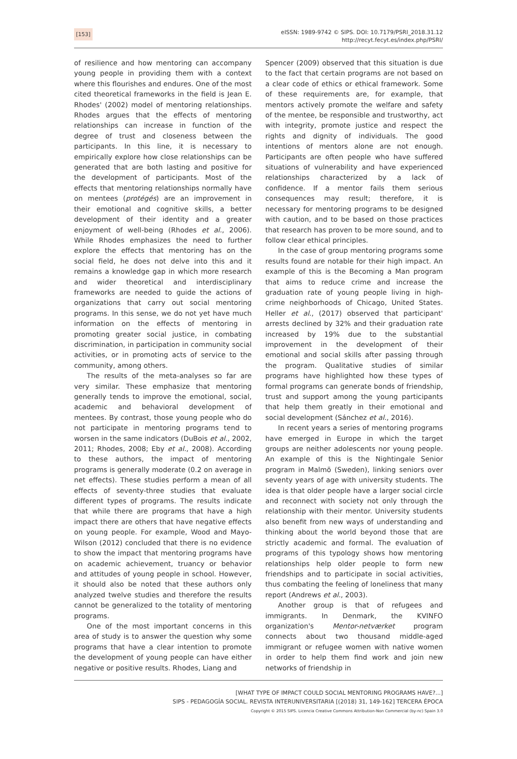[153]
eISSN: 1989-9742 © SIPS. DOI: 10.7179/PSRI_2018.31.12
http://recyt.fecyt.es/index.php/PSRI/
of resilience and how mentoring can accompany young people in providing them with a context where this flourishes and endures. One of the most cited theoretical frameworks in the field is Jean E. Rhodes' (2002) model of mentoring relationships. Rhodes argues that the effects of mentoring relationships can increase in function of the degree of trust and closeness between the participants. In this line, it is necessary to empirically explore how close relationships can be generated that are both lasting and positive for the development of participants. Most of the effects that mentoring relationships normally have on mentees (protégés) are an improvement in their emotional and cognitive skills, a better development of their identity and a greater enjoyment of well-being (Rhodes et al., 2006). While Rhodes emphasizes the need to further explore the effects that mentoring has on the social field, he does not delve into this and it remains a knowledge gap in which more research and wider theoretical and interdisciplinary frameworks are needed to guide the actions of organizations that carry out social mentoring programs. In this sense, we do not yet have much information on the effects of mentoring in promoting greater social justice, in combating discrimination, in participation in community social activities, or in promoting acts of service to the community, among others.
The results of the meta-analyses so far are very similar. These emphasize that mentoring generally tends to improve the emotional, social, academic and behavioral development of mentees. By contrast, those young people who do not participate in mentoring programs tend to worsen in the same indicators (DuBois et al., 2002, 2011; Rhodes, 2008; Eby et al., 2008). According to these authors, the impact of mentoring programs is generally moderate (0.2 on average in net effects). These studies perform a mean of all effects of seventy-three studies that evaluate different types of programs. The results indicate that while there are programs that have a high impact there are others that have negative effects on young people. For example, Wood and Mayo-Wilson (2012) concluded that there is no evidence to show the impact that mentoring programs have on academic achievement, truancy or behavior and attitudes of young people in school. However, it should also be noted that these authors only analyzed twelve studies and therefore the results cannot be generalized to the totality of mentoring programs.
One of the most important concerns in this area of study is to answer the question why some programs that have a clear intention to promote the development of young people can have either negative or positive results. Rhodes, Liang and
Spencer (2009) observed that this situation is due to the fact that certain programs are not based on a clear code of ethics or ethical framework. Some of these requirements are, for example, that mentors actively promote the welfare and safety of the mentee, be responsible and trustworthy, act with integrity, promote justice and respect the rights and dignity of individuals. The good intentions of mentors alone are not enough. Participants are often people who have suffered situations of vulnerability and have experienced relationships characterized by a lack of confidence. If a mentor fails them serious consequences may result; therefore, it is necessary for mentoring programs to be designed with caution, and to be based on those practices that research has proven to be more sound, and to follow clear ethical principles.
In the case of group mentoring programs some results found are notable for their high impact. An example of this is the Becoming a Man program that aims to reduce crime and increase the graduation rate of young people living in high-crime neighborhoods of Chicago, United States. Heller et al., (2017) observed that participant' arrests declined by 32% and their graduation rate increased by 19% due to the substantial improvement in the development of their emotional and social skills after passing through the program. Qualitative studies of similar programs have highlighted how these types of formal programs can generate bonds of friendship, trust and support among the young participants that help them greatly in their emotional and social development (Sánchez et al., 2016).
In recent years a series of mentoring programs have emerged in Europe in which the target groups are neither adolescents nor young people. An example of this is the Nightingale Senior program in Malmö (Sweden), linking seniors over seventy years of age with university students. The idea is that older people have a larger social circle and reconnect with society not only through the relationship with their mentor. University students also benefit from new ways of understanding and thinking about the world beyond those that are strictly academic and formal. The evaluation of programs of this typology shows how mentoring relationships help older people to form new friendships and to participate in social activities, thus combating the feeling of loneliness that many report (Andrews et al., 2003).
Another group is that of refugees and immigrants. In Denmark, the KVINFO organization's Mentor-netværket program connects about two thousand middle-aged immigrant or refugee women with native women in order to help them find work and join new networks of friendship in
[WHAT TYPE OF IMPACT COULD SOCIAL MENTORING PROGRAMS HAVE?...]
SIPS - PEDAGOGÍA SOCIAL. REVISTA INTERUNIVERSITARIA [(2018) 31, 149-162] TERCERA ÉPOCA
Copyright © 2015 SIPS. Licencia Creative Commons Attribution-Non Commercial (by-nc) Spain 3.0